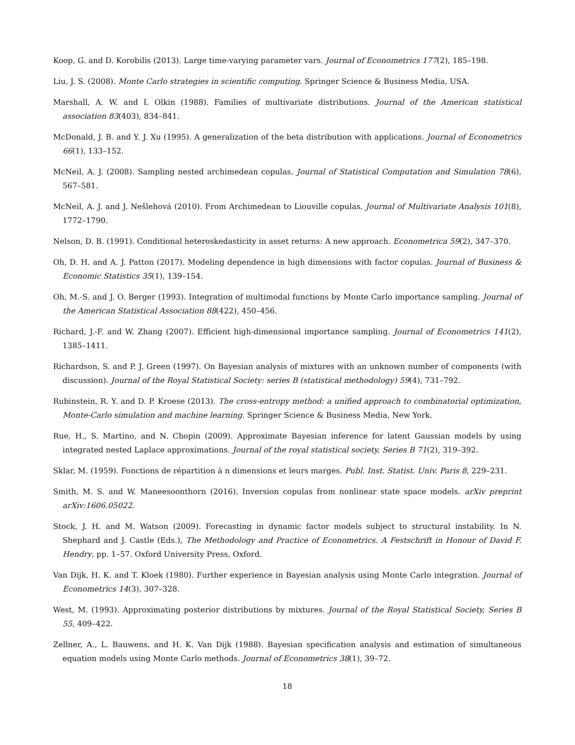Koop, G. and D. Korobilis (2013). Large time-varying parameter vars. Journal of Econometrics 177(2), 185–198.
Liu, J. S. (2008). Monte Carlo strategies in scientific computing. Springer Science & Business Media, USA.
Marshall, A. W. and I. Olkin (1988). Families of multivariate distributions. Journal of the American statistical association 83(403), 834–841.
McDonald, J. B. and Y. J. Xu (1995). A generalization of the beta distribution with applications. Journal of Econometrics 66(1), 133–152.
McNeil, A. J. (2008). Sampling nested archimedean copulas. Journal of Statistical Computation and Simulation 78(6), 567–581.
McNeil, A. J. and J. Nešlehová (2010). From Archimedean to Liouville copulas. Journal of Multivariate Analysis 101(8), 1772–1790.
Nelson, D. B. (1991). Conditional heteroskedasticity in asset returns: A new approach. Econometrica 59(2), 347–370.
Oh, D. H. and A. J. Patton (2017). Modeling dependence in high dimensions with factor copulas. Journal of Business & Economic Statistics 35(1), 139–154.
Oh, M.-S. and J. O. Berger (1993). Integration of multimodal functions by Monte Carlo importance sampling. Journal of the American Statistical Association 88(422), 450–456.
Richard, J.-F. and W. Zhang (2007). Efficient high-dimensional importance sampling. Journal of Econometrics 141(2), 1385–1411.
Richardson, S. and P. J. Green (1997). On Bayesian analysis of mixtures with an unknown number of components (with discussion). Journal of the Royal Statistical Society: series B (statistical methodology) 59(4), 731–792.
Rubinstein, R. Y. and D. P. Kroese (2013). The cross-entropy method: a unified approach to combinatorial optimization, Monte-Carlo simulation and machine learning. Springer Science & Business Media, New York.
Rue, H., S. Martino, and N. Chopin (2009). Approximate Bayesian inference for latent Gaussian models by using integrated nested Laplace approximations. Journal of the royal statistical society, Series B 71(2), 319–392.
Sklar, M. (1959). Fonctions de répartition à n dimensions et leurs marges. Publ. Inst. Statist. Univ. Paris 8, 229–231.
Smith, M. S. and W. Maneesoonthorn (2016). Inversion copulas from nonlinear state space models. arXiv preprint arXiv:1606.05022.
Stock, J. H. and M. Watson (2009). Forecasting in dynamic factor models subject to structural instability. In N. Shephard and J. Castle (Eds.), The Methodology and Practice of Econometrics. A Festschrift in Honour of David F. Hendry, pp. 1–57. Oxford University Press, Oxford.
Van Dijk, H. K. and T. Kloek (1980). Further experience in Bayesian analysis using Monte Carlo integration. Journal of Econometrics 14(3), 307–328.
West, M. (1993). Approximating posterior distributions by mixtures. Journal of the Royal Statistical Society, Series B 55, 409–422.
Zellner, A., L. Bauwens, and H. K. Van Dijk (1988). Bayesian specification analysis and estimation of simultaneous equation models using Monte Carlo methods. Journal of Econometrics 38(1), 39–72.
18